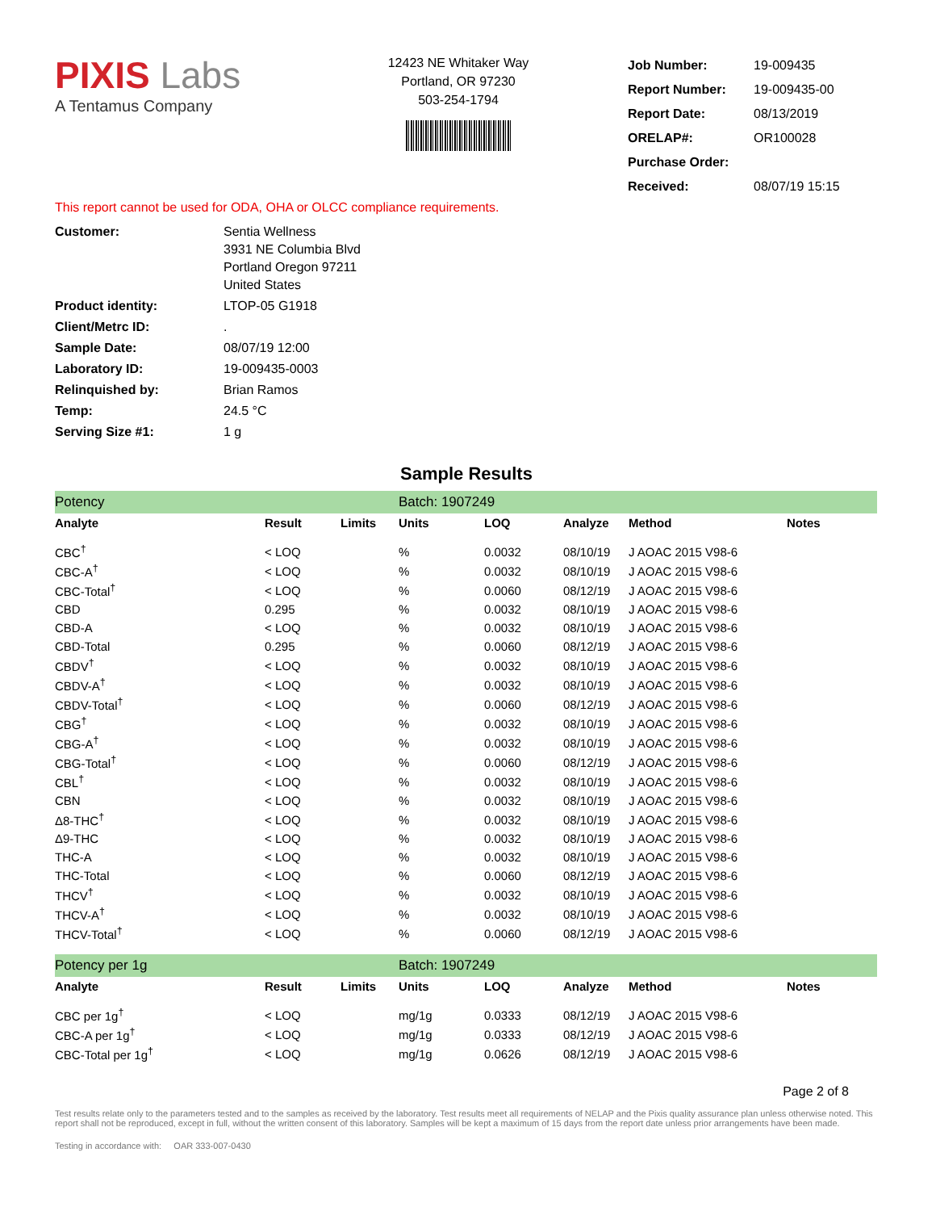PIXIS Labs
A Tentamus Company
12423 NE Whitaker Way
Portland, OR 97230
503-254-1794
| Job Number: | 19-009435 |
| Report Number: | 19-009435-00 |
| Report Date: | 08/13/2019 |
| ORELAP#: | OR100028 |
| Purchase Order: | |
| Received: | 08/07/19 15:15 |
This report cannot be used for ODA, OHA or OLCC compliance requirements.
| Customer: | Sentia Wellness 3931 NE Columbia Blvd Portland Oregon 97211 United States |
| Product identity: | LTOP-05 G1918 |
| Client/Metrc ID: | . |
| Sample Date: | 08/07/19 12:00 |
| Laboratory ID: | 19-009435-0003 |
| Relinquished by: | Brian Ramos |
| Temp: | 24.5 °C |
| Serving Size #1: | 1 g |
Sample Results
| Potency | | | Batch: 1907249 | | | | |
| Analyte | Result | Limits | Units | LOQ | Analyze | Method | Notes |
| CBC<sup>†</sup> | < LOQ | | % | 0.0032 | 08/10/19 | J AOAC 2015 V98-6 | |
| CBC-A<sup>†</sup> | < LOQ | | % | 0.0032 | 08/10/19 | J AOAC 2015 V98-6 | |
| CBC-Total<sup>†</sup> | < LOQ | | % | 0.0060 | 08/12/19 | J AOAC 2015 V98-6 | |
| CBD | 0.295 | | % | 0.0032 | 08/10/19 | J AOAC 2015 V98-6 | |
| CBD-A | < LOQ | | % | 0.0032 | 08/10/19 | J AOAC 2015 V98-6 | |
| CBD-Total | 0.295 | | % | 0.0060 | 08/12/19 | J AOAC 2015 V98-6 | |
| CBDV<sup>†</sup> | < LOQ | | % | 0.0032 | 08/10/19 | J AOAC 2015 V98-6 | |
| CBDV-A<sup>†</sup> | < LOQ | | % | 0.0032 | 08/10/19 | J AOAC 2015 V98-6 | |
| CBDV-Total<sup>†</sup> | < LOQ | | % | 0.0060 | 08/12/19 | J AOAC 2015 V98-6 | |
| CBG<sup>†</sup> | < LOQ | | % | 0.0032 | 08/10/19 | J AOAC 2015 V98-6 | |
| CBG-A<sup>†</sup> | < LOQ | | % | 0.0032 | 08/10/19 | J AOAC 2015 V98-6 | |
| CBG-Total<sup>†</sup> | < LOQ | | % | 0.0060 | 08/12/19 | J AOAC 2015 V98-6 | |
| CBL<sup>†</sup> | < LOQ | | % | 0.0032 | 08/10/19 | J AOAC 2015 V98-6 | |
| CBN | < LOQ | | % | 0.0032 | 08/10/19 | J AOAC 2015 V98-6 | |
| Δ8-THC<sup>†</sup> | < LOQ | | % | 0.0032 | 08/10/19 | J AOAC 2015 V98-6 | |
| Δ9-THC | < LOQ | | % | 0.0032 | 08/10/19 | J AOAC 2015 V98-6 | |
| THC-A | < LOQ | | % | 0.0032 | 08/10/19 | J AOAC 2015 V98-6 | |
| THC-Total | < LOQ | | % | 0.0060 | 08/12/19 | J AOAC 2015 V98-6 | |
| THCV<sup>†</sup> | < LOQ | | % | 0.0032 | 08/10/19 | J AOAC 2015 V98-6 | |
| THCV-A<sup>†</sup> | < LOQ | | % | 0.0032 | 08/10/19 | J AOAC 2015 V98-6 | |
| THCV-Total<sup>†</sup> | < LOQ | | % | 0.0060 | 08/12/19 | J AOAC 2015 V98-6 | |
| Potency per 1g | | | Batch: 1907249 | | | | |
| Analyte | Result | Limits | Units | LOQ | Analyze | Method | Notes |
| CBC per 1g<sup>†</sup> | < LOQ | | mg/1g | 0.0333 | 08/12/19 | J AOAC 2015 V98-6 | |
| CBC-A per 1g<sup>†</sup> | < LOQ | | mg/1g | 0.0333 | 08/12/19 | J AOAC 2015 V98-6 | |
| CBC-Total per 1g<sup>†</sup> | < LOQ | | mg/1g | 0.0626 | 08/12/19 | J AOAC 2015 V98-6 | |
Page 2 of 8
Test results relate only to the parameters tested and to the samples as received by the laboratory. Test results meet all requirements of NELAP and the Pixis quality assurance plan unless otherwise noted. This report shall not be reproduced, except in full, without the written consent of this laboratory. Samples will be kept a maximum of 15 days from the report date unless prior arrangements have been made.
Testing in accordance with: OAR 333-007-0430